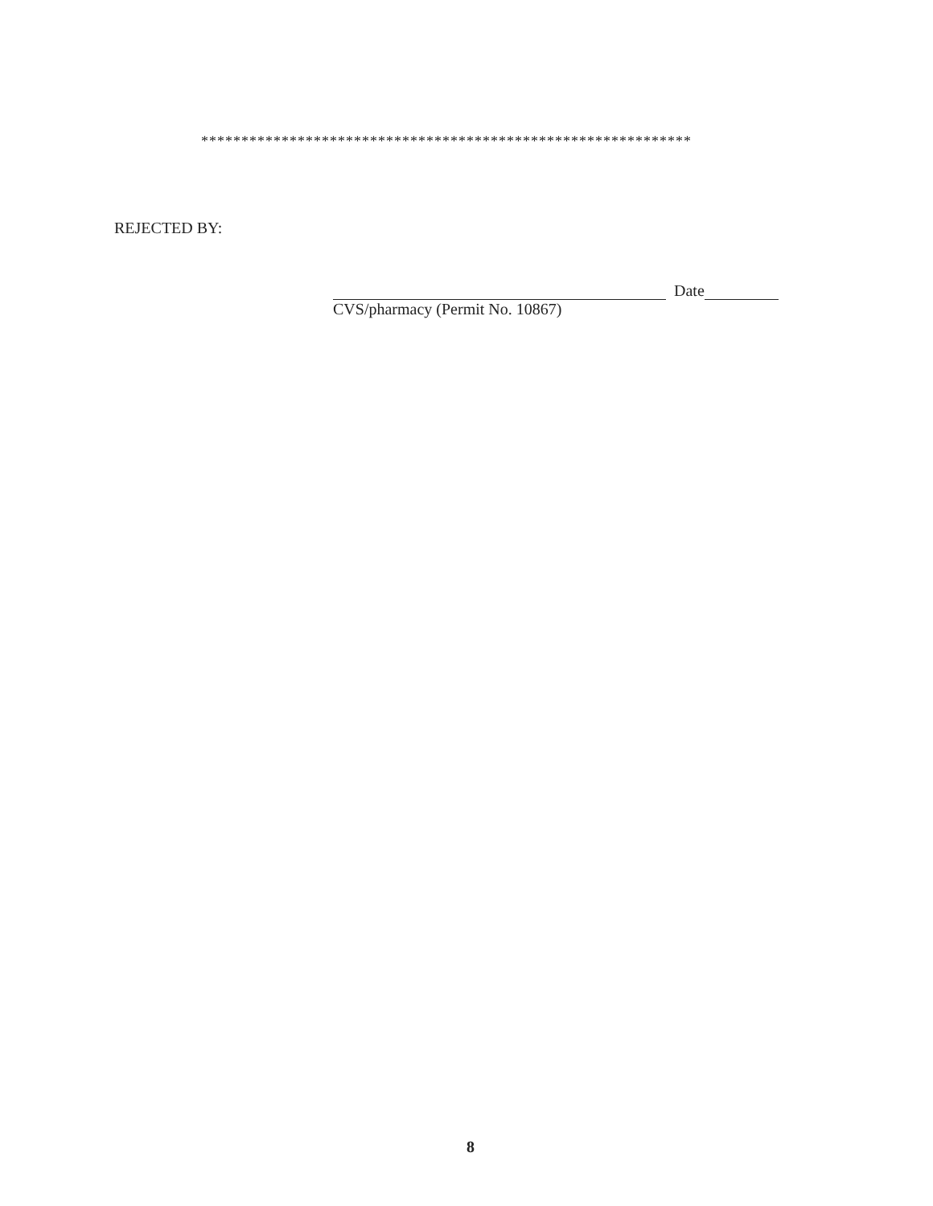*************************************************************
REJECTED BY:
Date
CVS/pharmacy (Permit No. 10867)
8